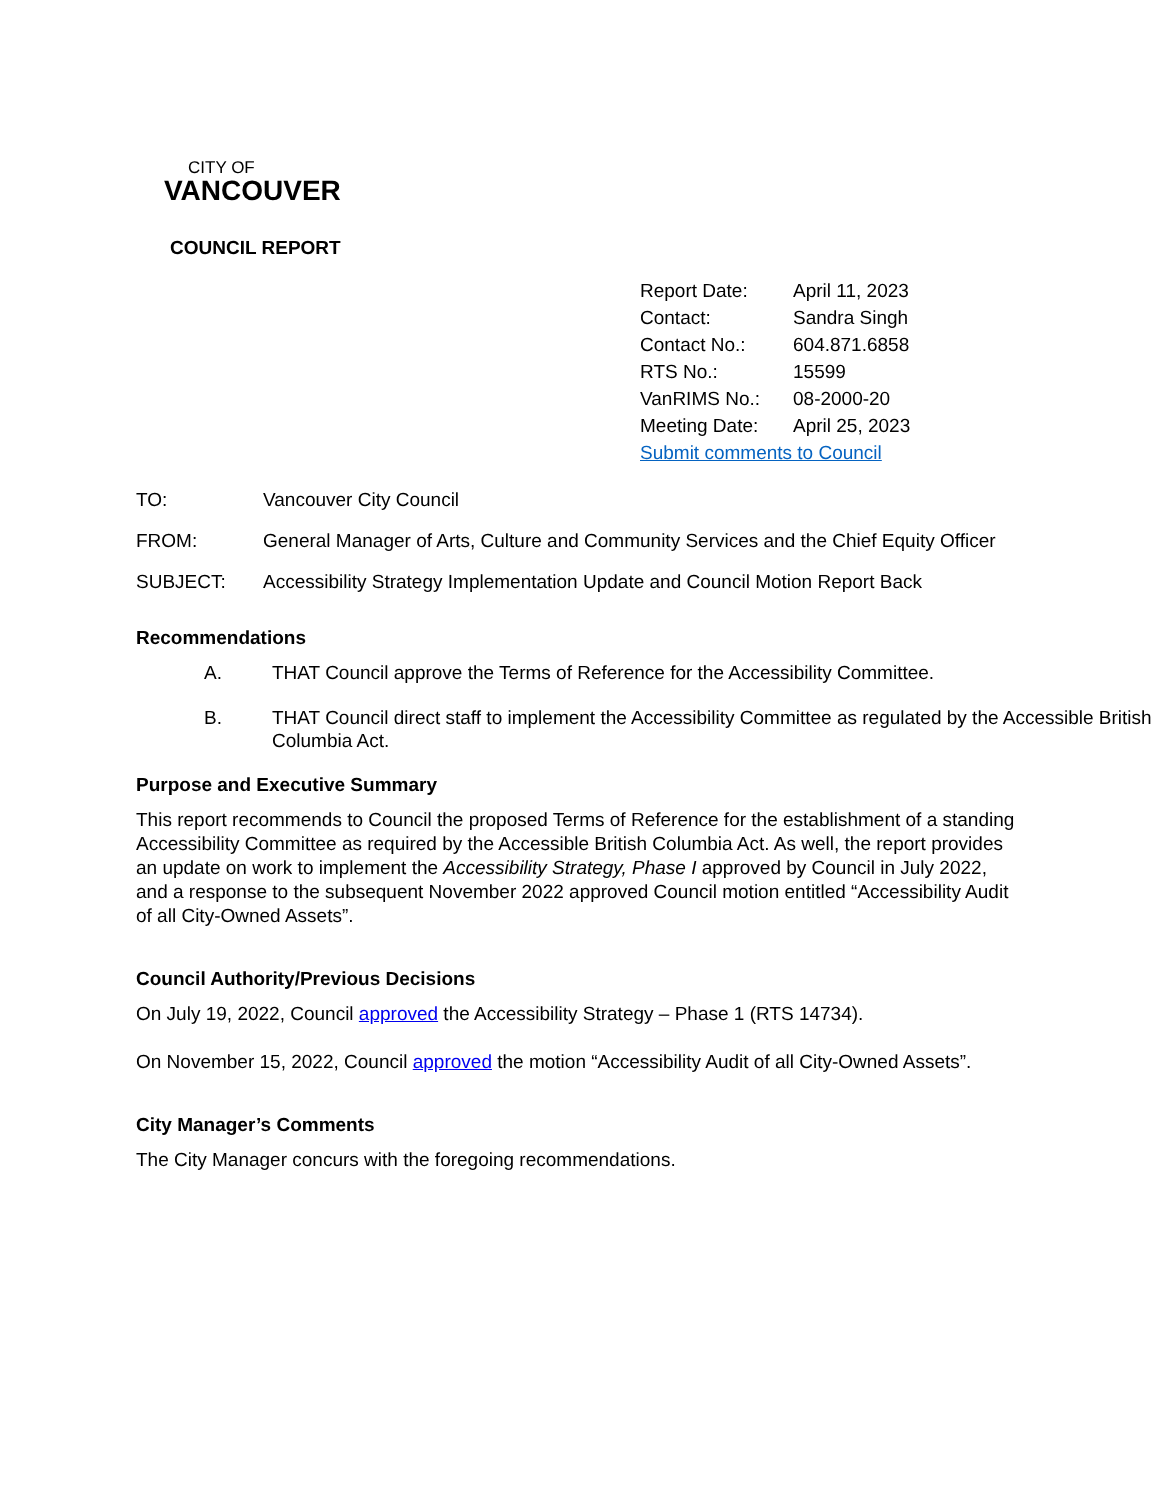CITY OF
VANCOUVER
COUNCIL REPORT
| Report Date: | April 11, 2023 |
| Contact: | Sandra Singh |
| Contact No.: | 604.871.6858 |
| RTS No.: | 15599 |
| VanRIMS No.: | 08-2000-20 |
| Meeting Date: | April 25, 2023 |
| Submit comments to Council | |
| TO: | Vancouver City Council |
| FROM: | General Manager of Arts, Culture and Community Services and the Chief Equity Officer |
| SUBJECT: | Accessibility Strategy Implementation Update and Council Motion Report Back |
Recommendations
A. THAT Council approve the Terms of Reference for the Accessibility Committee.
B. THAT Council direct staff to implement the Accessibility Committee as regulated by the Accessible British Columbia Act.
Purpose and Executive Summary
This report recommends to Council the proposed Terms of Reference for the establishment of a standing Accessibility Committee as required by the Accessible British Columbia Act. As well, the report provides an update on work to implement the Accessibility Strategy, Phase I approved by Council in July 2022, and a response to the subsequent November 2022 approved Council motion entitled “Accessibility Audit of all City-Owned Assets”.
Council Authority/Previous Decisions
On July 19, 2022, Council approved the Accessibility Strategy – Phase 1 (RTS 14734).
On November 15, 2022, Council approved the motion “Accessibility Audit of all City-Owned Assets”.
City Manager’s Comments
The City Manager concurs with the foregoing recommendations.